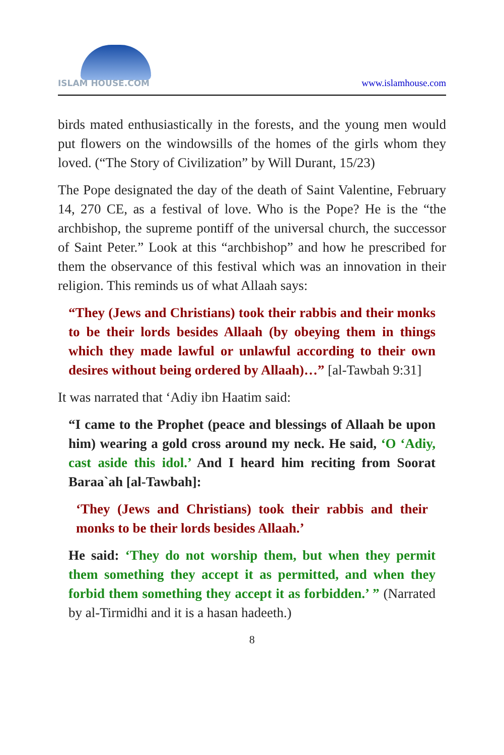ISLAM HOUSE.COM
www.islamhouse.com
birds mated enthusiastically in the forests, and the young men would put flowers on the windowsills of the homes of the girls whom they loved. (“The Story of Civilization” by Will Durant, 15/23)
The Pope designated the day of the death of Saint Valentine, February 14, 270 CE, as a festival of love. Who is the Pope? He is the “the archbishop, the supreme pontiff of the universal church, the successor of Saint Peter.” Look at this “archbishop” and how he prescribed for them the observance of this festival which was an innovation in their religion. This reminds us of what Allaah says:
“They (Jews and Christians) took their rabbis and their monks to be their lords besides Allaah (by obeying them in things which they made lawful or unlawful according to their own desires without being ordered by Allaah)…” [al-Tawbah 9:31]
It was narrated that ‘Adiy ibn Haatim said:
“I came to the Prophet (peace and blessings of Allaah be upon him) wearing a gold cross around my neck. He said, ‘O ‘Adiy, cast aside this idol.’ And I heard him reciting from Soorat Baraa`ah [al-Tawbah]:
‘They (Jews and Christians) took their rabbis and their monks to be their lords besides Allaah.’
He said: ‘They do not worship them, but when they permit them something they accept it as permitted, and when they forbid them something they accept it as forbidden.’ ” (Narrated by al-Tirmidhi and it is a hasan hadeeth.)
8